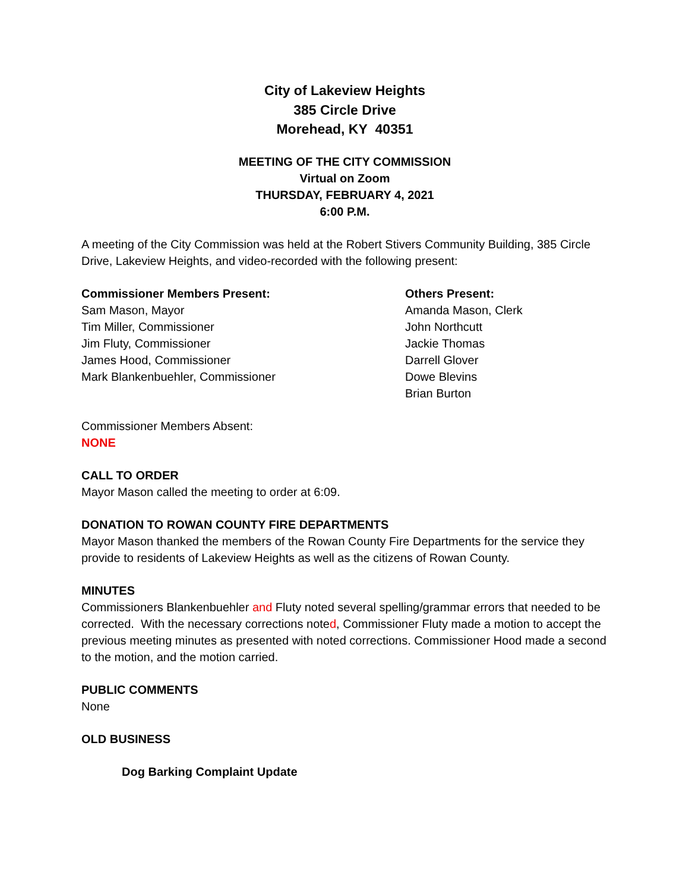City of Lakeview Heights
385 Circle Drive
Morehead, KY 40351
MEETING OF THE CITY COMMISSION
Virtual on Zoom
THURSDAY, FEBRUARY 4, 2021
6:00 P.M.
A meeting of the City Commission was held at the Robert Stivers Community Building, 385 Circle Drive, Lakeview Heights, and video-recorded with the following present:
Commissioner Members Present:
Sam Mason, Mayor
Tim Miller, Commissioner
Jim Fluty, Commissioner
James Hood, Commissioner
Mark Blankenbuehler, Commissioner
Others Present:
Amanda Mason, Clerk
John Northcutt
Jackie Thomas
Darrell Glover
Dowe Blevins
Brian Burton
Commissioner Members Absent:
NONE
CALL TO ORDER
Mayor Mason called the meeting to order at 6:09.
DONATION TO ROWAN COUNTY FIRE DEPARTMENTS
Mayor Mason thanked the members of the Rowan County Fire Departments for the service they provide to residents of Lakeview Heights as well as the citizens of Rowan County.
MINUTES
Commissioners Blankenbuehler and Fluty noted several spelling/grammar errors that needed to be corrected. With the necessary corrections noted, Commissioner Fluty made a motion to accept the previous meeting minutes as presented with noted corrections. Commissioner Hood made a second to the motion, and the motion carried.
PUBLIC COMMENTS
None
OLD BUSINESS
Dog Barking Complaint Update